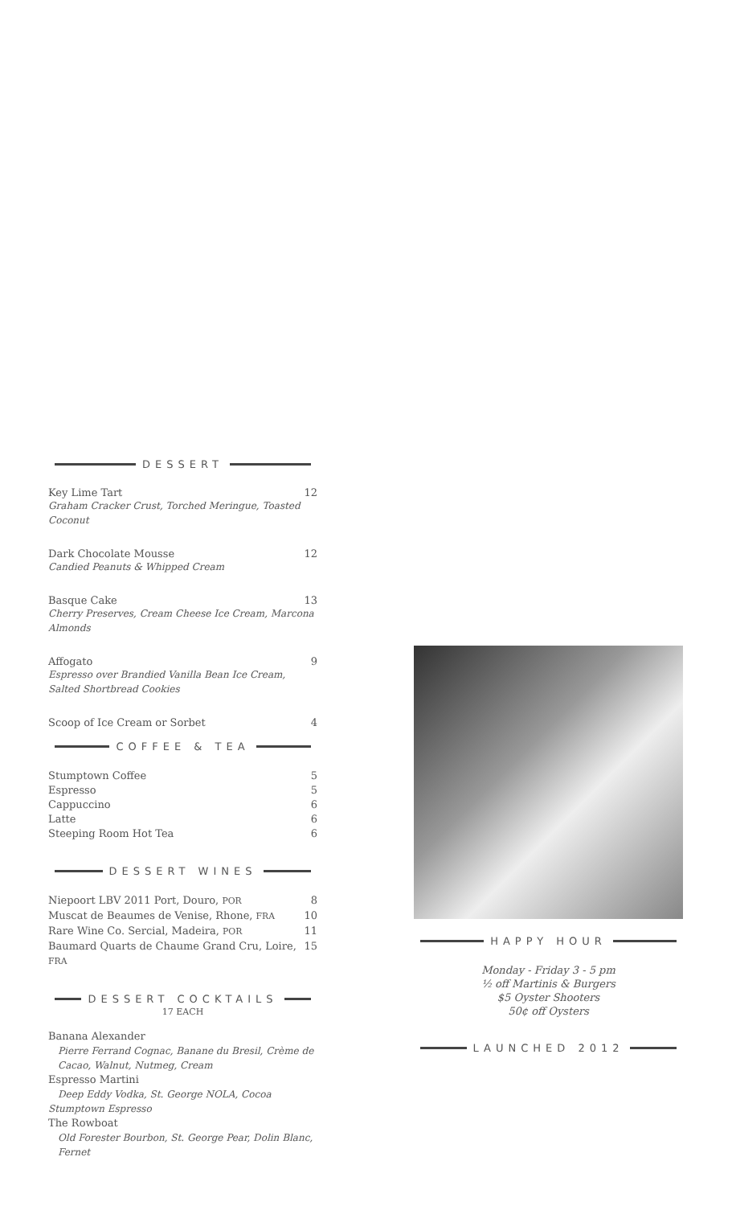DESSERT
Key Lime Tart 12
Graham Cracker Crust, Torched Meringue, Toasted Coconut
Dark Chocolate Mousse 12
Candied Peanuts & Whipped Cream
Basque Cake 13
Cherry Preserves, Cream Cheese Ice Cream, Marcona Almonds
Affogato 9
Espresso over Brandied Vanilla Bean Ice Cream, Salted Shortbread Cookies
Scoop of Ice Cream or Sorbet 4
COFFEE & TEA
Stumptown Coffee 5
Espresso 5
Cappuccino 6
Latte 6
Steeping Room Hot Tea 6
DESSERT WINES
Niepoort LBV 2011 Port, Douro, POR 8
Muscat de Beaumes de Venise, Rhone, FRA 10
Rare Wine Co. Sercial, Madeira, POR 11
Baumard Quarts de Chaume Grand Cru, Loire, FRA 15
DESSERT COCKTAILS
17 EACH
Banana Alexander
Pierre Ferrand Cognac, Banane du Bresil, Crème de Cacao, Walnut, Nutmeg, Cream
Espresso Martini
Deep Eddy Vodka, St. George NOLA, Cocoa
Stumptown Espresso
The Rowboat
Old Forester Bourbon, St. George Pear, Dolin Blanc, Fernet
HAPPY HOUR
Monday - Friday 3 - 5 pm
½ off Martinis & Burgers
$5 Oyster Shooters
50¢ off Oysters
LAUNCHED 2012